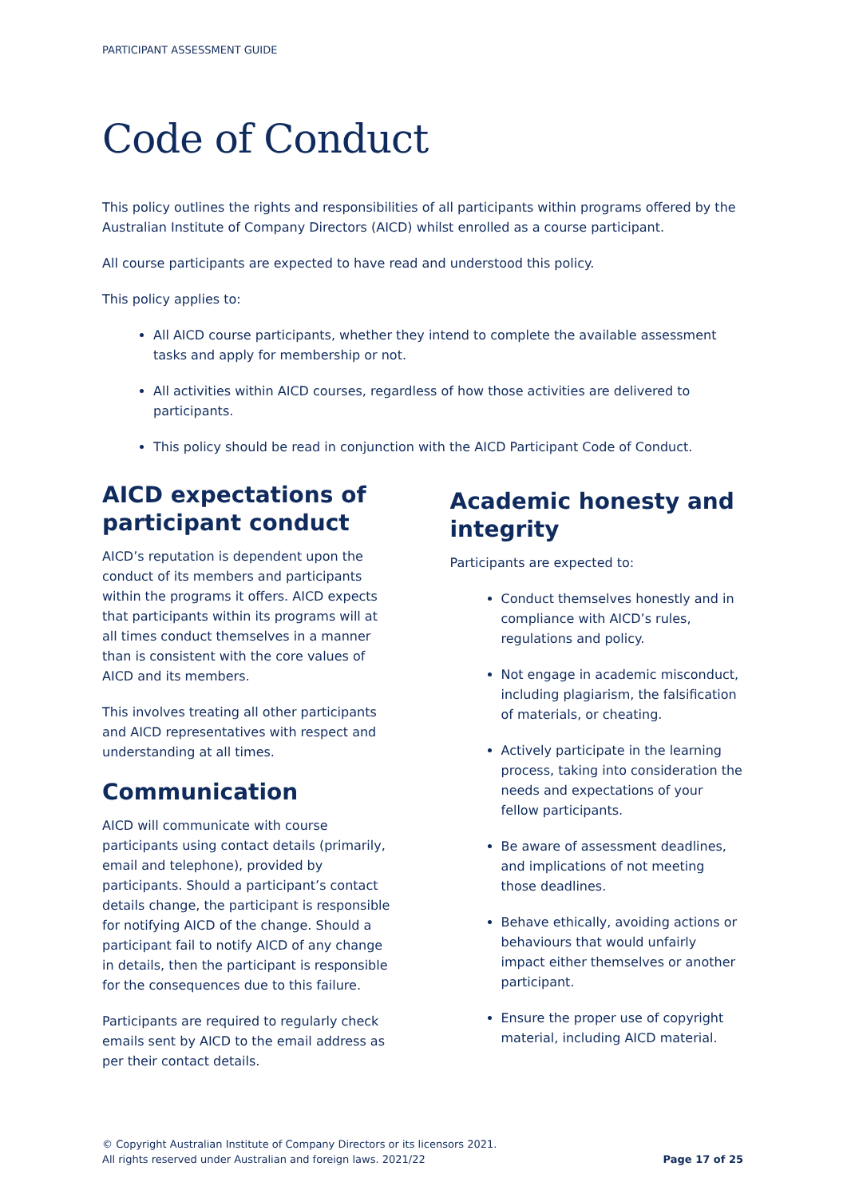PARTICIPANT ASSESSMENT GUIDE
Code of Conduct
This policy outlines the rights and responsibilities of all participants within programs offered by the Australian Institute of Company Directors (AICD) whilst enrolled as a course participant.
All course participants are expected to have read and understood this policy.
This policy applies to:
All AICD course participants, whether they intend to complete the available assessment tasks and apply for membership or not.
All activities within AICD courses, regardless of how those activities are delivered to participants.
This policy should be read in conjunction with the AICD Participant Code of Conduct.
AICD expectations of participant conduct
AICD’s reputation is dependent upon the conduct of its members and participants within the programs it offers. AICD expects that participants within its programs will at all times conduct themselves in a manner than is consistent with the core values of AICD and its members.
This involves treating all other participants and AICD representatives with respect and understanding at all times.
Communication
AICD will communicate with course participants using contact details (primarily, email and telephone), provided by participants. Should a participant’s contact details change, the participant is responsible for notifying AICD of the change. Should a participant fail to notify AICD of any change in details, then the participant is responsible for the consequences due to this failure.
Participants are required to regularly check emails sent by AICD to the email address as per their contact details.
Academic honesty and integrity
Participants are expected to:
Conduct themselves honestly and in compliance with AICD’s rules, regulations and policy.
Not engage in academic misconduct, including plagiarism, the falsification of materials, or cheating.
Actively participate in the learning process, taking into consideration the needs and expectations of your fellow participants.
Be aware of assessment deadlines, and implications of not meeting those deadlines.
Behave ethically, avoiding actions or behaviours that would unfairly impact either themselves or another participant.
Ensure the proper use of copyright material, including AICD material.
© Copyright Australian Institute of Company Directors or its licensors 2021.
All rights reserved under Australian and foreign laws. 2021/22
Page 17 of 25